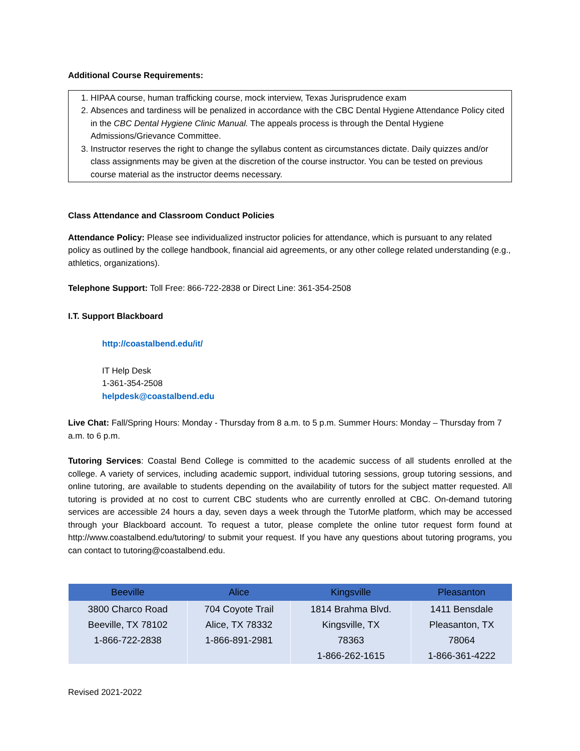Additional Course Requirements:
1. HIPAA course, human trafficking course, mock interview, Texas Jurisprudence exam
2. Absences and tardiness will be penalized in accordance with the CBC Dental Hygiene Attendance Policy cited in the CBC Dental Hygiene Clinic Manual. The appeals process is through the Dental Hygiene Admissions/Grievance Committee.
3. Instructor reserves the right to change the syllabus content as circumstances dictate. Daily quizzes and/or class assignments may be given at the discretion of the course instructor. You can be tested on previous course material as the instructor deems necessary.
Class Attendance and Classroom Conduct Policies
Attendance Policy: Please see individualized instructor policies for attendance, which is pursuant to any related policy as outlined by the college handbook, financial aid agreements, or any other college related understanding (e.g., athletics, organizations).
Telephone Support: Toll Free: 866-722-2838 or Direct Line: 361-354-2508
I.T. Support Blackboard
http://coastalbend.edu/it/
IT Help Desk
1-361-354-2508
helpdesk@coastalbend.edu
Live Chat: Fall/Spring Hours: Monday - Thursday from 8 a.m. to 5 p.m. Summer Hours: Monday – Thursday from 7 a.m. to 6 p.m.
Tutoring Services: Coastal Bend College is committed to the academic success of all students enrolled at the college. A variety of services, including academic support, individual tutoring sessions, group tutoring sessions, and online tutoring, are available to students depending on the availability of tutors for the subject matter requested. All tutoring is provided at no cost to current CBC students who are currently enrolled at CBC. On-demand tutoring services are accessible 24 hours a day, seven days a week through the TutorMe platform, which may be accessed through your Blackboard account. To request a tutor, please complete the online tutor request form found at http://www.coastalbend.edu/tutoring/ to submit your request. If you have any questions about tutoring programs, you can contact to tutoring@coastalbend.edu.
| Beeville | Alice | Kingsville | Pleasanton |
| --- | --- | --- | --- |
| 3800 Charco Road Beeville, TX 78102 1-866-722-2838 | 704 Coyote Trail Alice, TX 78332 1-866-891-2981 | 1814 Brahma Blvd. Kingsville, TX 78363 1-866-262-1615 | 1411 Bensdale Pleasanton, TX 78064 1-866-361-4222 |
Revised 2021-2022